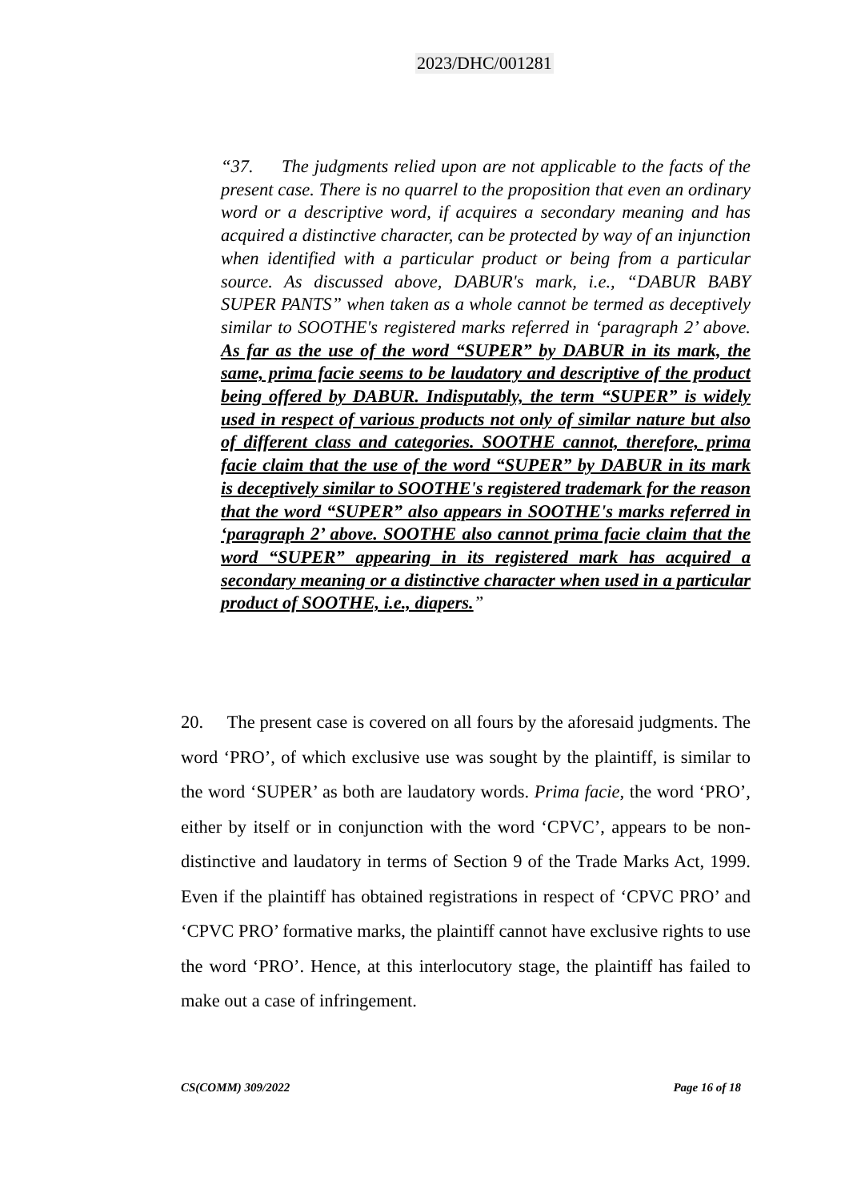2023/DHC/001281
“37. The judgments relied upon are not applicable to the facts of the present case. There is no quarrel to the proposition that even an ordinary word or a descriptive word, if acquires a secondary meaning and has acquired a distinctive character, can be protected by way of an injunction when identified with a particular product or being from a particular source. As discussed above, DABUR's mark, i.e., “DABUR BABY SUPER PANTS” when taken as a whole cannot be termed as deceptively similar to SOOTHE's registered marks referred in ‘paragraph 2’ above. As far as the use of the word “SUPER” by DABUR in its mark, the same, prima facie seems to be laudatory and descriptive of the product being offered by DABUR. Indisputably, the term “SUPER” is widely used in respect of various products not only of similar nature but also of different class and categories. SOOTHE cannot, therefore, prima facie claim that the use of the word “SUPER” by DABUR in its mark is deceptively similar to SOOTHE's registered trademark for the reason that the word “SUPER” also appears in SOOTHE's marks referred in ‘paragraph 2’ above. SOOTHE also cannot prima facie claim that the word “SUPER” appearing in its registered mark has acquired a secondary meaning or a distinctive character when used in a particular product of SOOTHE, i.e., diapers.”
20. The present case is covered on all fours by the aforesaid judgments. The word ‘PRO’, of which exclusive use was sought by the plaintiff, is similar to the word ‘SUPER’ as both are laudatory words. Prima facie, the word ‘PRO’, either by itself or in conjunction with the word ‘CPVC’, appears to be non-distinctive and laudatory in terms of Section 9 of the Trade Marks Act, 1999. Even if the plaintiff has obtained registrations in respect of ‘CPVC PRO’ and ‘CPVC PRO’ formative marks, the plaintiff cannot have exclusive rights to use the word ‘PRO’. Hence, at this interlocutory stage, the plaintiff has failed to make out a case of infringement.
CS(COMM) 309/2022 Page 16 of 18